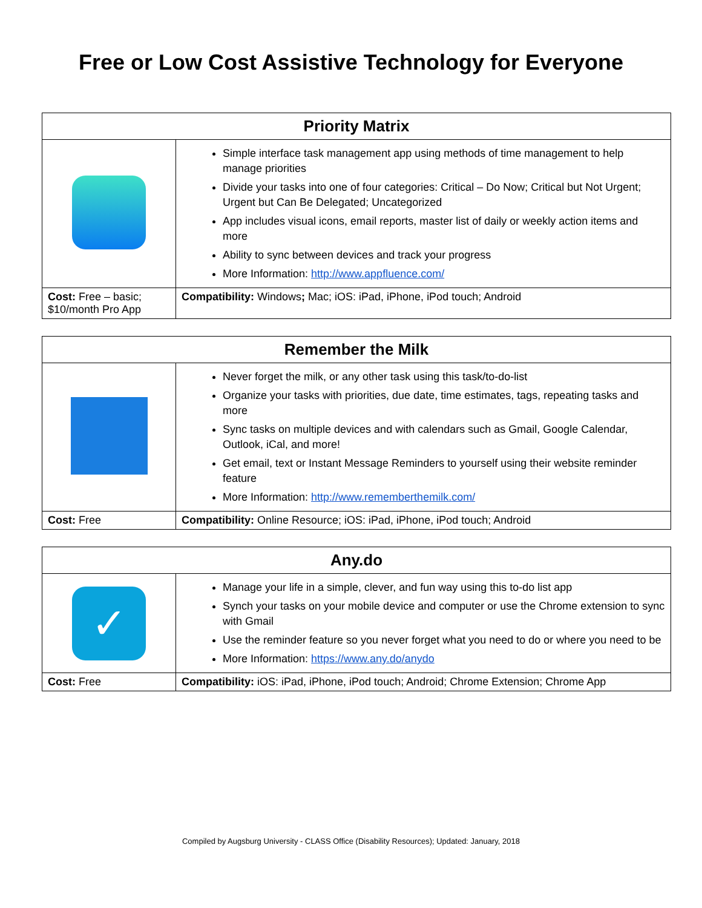Free or Low Cost Assistive Technology for Everyone
| Priority Matrix | |
| --- | --- |
| | Simple interface task management app using methods of time management to help manage priorities Divide your tasks into one of four categories: Critical – Do Now; Critical but Not Urgent; Urgent but Can Be Delegated; Uncategorized App includes visual icons, email reports, master list of daily or weekly action items and more Ability to sync between devices and track your progress More Information: http://www.appfluence.com/ |
| Cost: Free – basic; $10/month Pro App | Compatibility: Windows ; Mac; iOS: iPad, iPhone, iPod touch; Android |
| Remember the Milk | |
| --- | --- |
| | Never forget the milk, or any other task using this task/to-do-list Organize your tasks with priorities, due date, time estimates, tags, repeating tasks and more Sync tasks on multiple devices and with calendars such as Gmail, Google Calendar, Outlook, iCal, and more! Get email, text or Instant Message Reminders to yourself using their website reminder feature More Information: http://www.rememberthemilk.com/ |
| Cost: Free | Compatibility: Online Resource; iOS: iPad, iPhone, iPod touch; Android |
| Any.do | |
| --- | --- |
| ✓ | Manage your life in a simple, clever, and fun way using this to-do list app Synch your tasks on your mobile device and computer or use the Chrome extension to sync with Gmail Use the reminder feature so you never forget what you need to do or where you need to be More Information: https://www.any.do/anydo |
| Cost: Free | Compatibility: iOS: iPad, iPhone, iPod touch; Android; Chrome Extension; Chrome App |
Compiled by Augsburg University - CLASS Office (Disability Resources); Updated: January, 2018